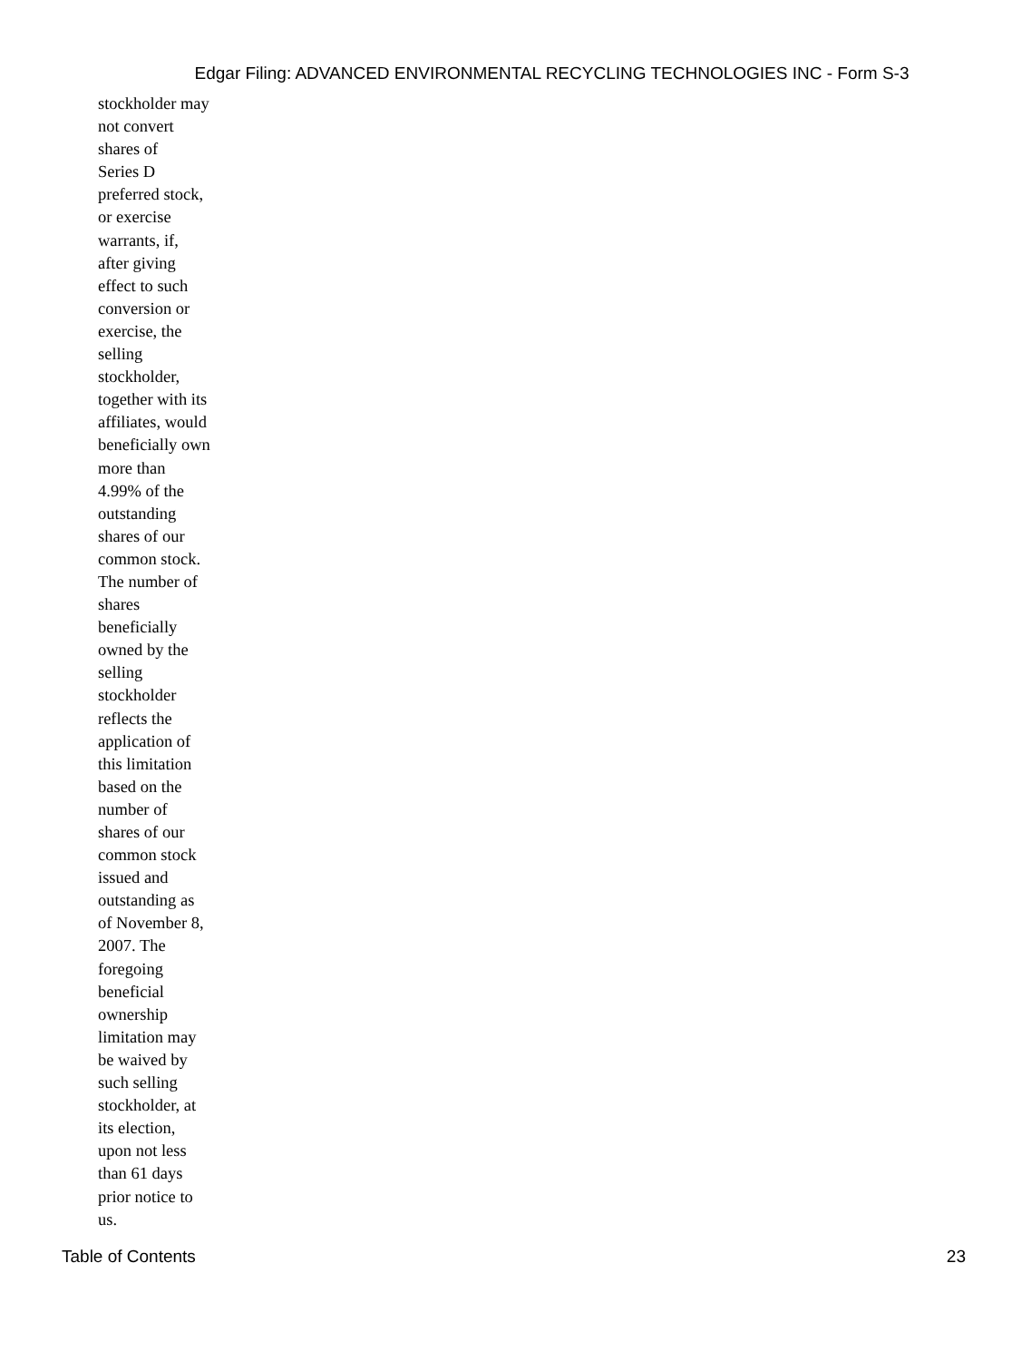Edgar Filing: ADVANCED ENVIRONMENTAL RECYCLING TECHNOLOGIES INC - Form S-3
stockholder may
not convert
shares of
Series D
preferred stock,
or exercise
warrants, if,
after giving
effect to such
conversion or
exercise, the
selling
stockholder,
together with its
affiliates, would
beneficially own
more than
4.99% of the
outstanding
shares of our
common stock.
The number of
shares
beneficially
owned by the
selling
stockholder
reflects the
application of
this limitation
based on the
number of
shares of our
common stock
issued and
outstanding as
of November 8,
2007. The
foregoing
beneficial
ownership
limitation may
be waived by
such selling
stockholder, at
its election,
upon not less
than 61 days
prior notice to
us.
Table of Contents 23